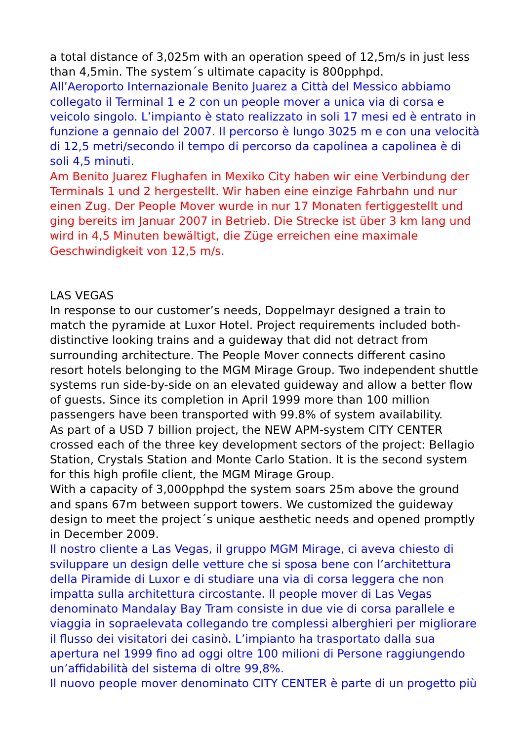a total distance of 3,025m with an operation speed of 12,5m/s in just less than 4,5min. The system´s ultimate capacity is 800pphpd.
All’Aeroporto Internazionale Benito Juarez a Città del Messico abbiamo collegato il Terminal 1 e 2 con un people mover a unica via di corsa e veicolo singolo. L’impianto è stato realizzato in soli 17 mesi ed è entrato in funzione a gennaio del 2007. Il percorso è lungo 3025 m e con una velocità di 12,5 metri/secondo il tempo di percorso da capolinea a capolinea è di soli 4,5 minuti.
Am Benito Juarez Flughafen in Mexiko City haben wir eine Verbindung der Terminals 1 und 2 hergestellt. Wir haben eine einzige Fahrbahn und nur einen Zug. Der People Mover wurde in nur 17 Monaten fertiggestellt und ging bereits im Januar 2007 in Betrieb. Die Strecke ist über 3 km lang und wird in 4,5 Minuten bewältigt, die Züge erreichen eine maximale Geschwindigkeit von 12,5 m/s.
LAS VEGAS
In response to our customer’s needs, Doppelmayr designed a train to match the pyramide at Luxor Hotel. Project requirements included both- distinctive looking trains and a guideway that did not detract from surrounding architecture. The People Mover connects different casino resort hotels belonging to the MGM Mirage Group. Two independent shuttle systems run side-by-side on an elevated guideway and allow a better flow of guests. Since its completion in April 1999 more than 100 million passengers have been transported with 99.8% of system availability.
As part of a USD 7 billion project, the NEW APM-system CITY CENTER crossed each of the three key development sectors of the project: Bellagio Station, Crystals Station and Monte Carlo Station. It is the second system for this high profile client, the MGM Mirage Group.
With a capacity of 3,000pphpd the system soars 25m above the ground and spans 67m between support towers. We customized the guideway design to meet the project´s unique aesthetic needs and opened promptly in December 2009.
Il nostro cliente a Las Vegas, il gruppo MGM Mirage, ci aveva chiesto di sviluppare un design delle vetture che si sposa bene con l’architettura della Piramide di Luxor e di studiare una via di corsa leggera che non impatta sulla architettura circostante. Il people mover di Las Vegas denominato Mandalay Bay Tram consiste in due vie di corsa parallele e viaggia in sopraelevata collegando tre complessi alberghieri per migliorare il flusso dei visitatori dei casinò. L’impianto ha trasportato dalla sua apertura nel 1999 fino ad oggi oltre 100 milioni di Persone raggiungendo un’affidabilità del sistema di oltre 99,8%.
Il nuovo people mover denominato CITY CENTER è parte di un progetto più